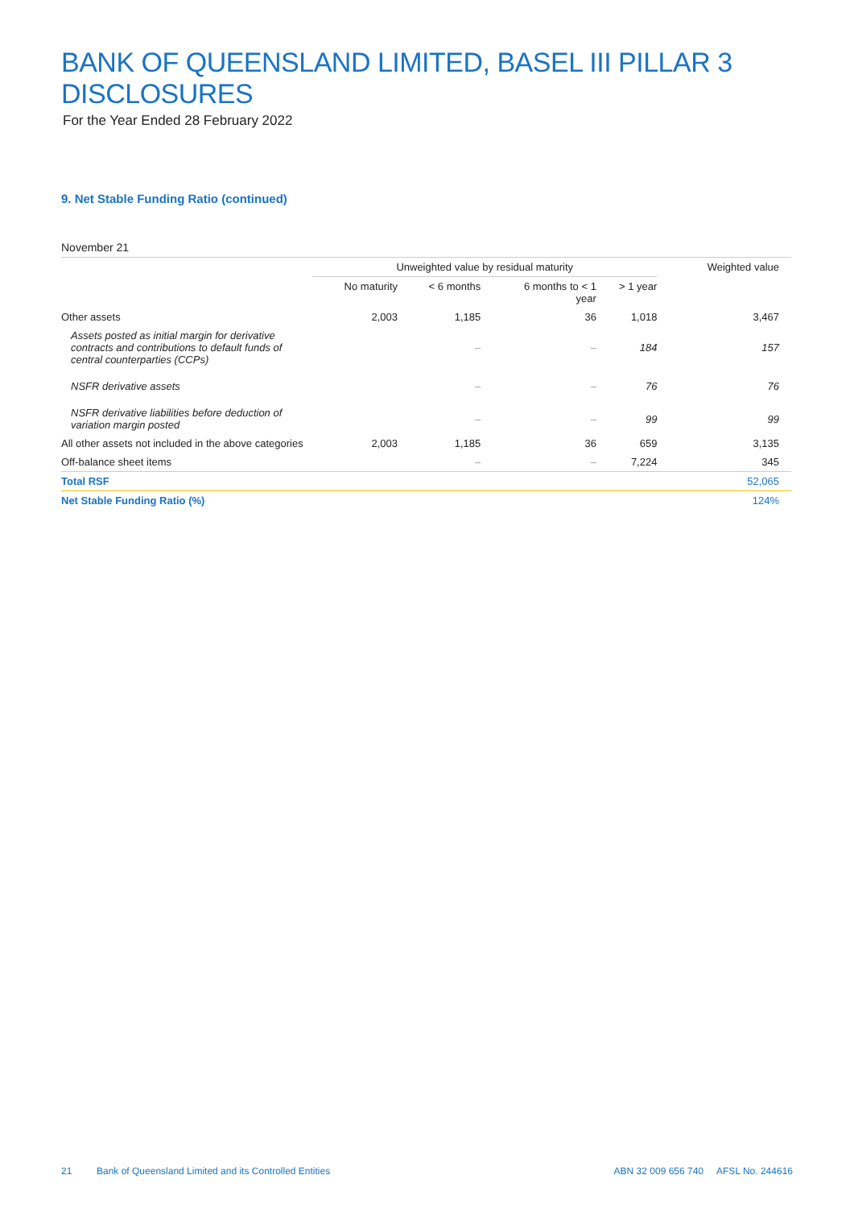BANK OF QUEENSLAND LIMITED, BASEL III PILLAR 3 DISCLOSURES
For the Year Ended 28 February 2022
9. Net Stable Funding Ratio (continued)
November 21
| | Unweighted value by residual maturity | | | | Weighted value |
| --- | --- | --- | --- | --- | --- |
| | No maturity | < 6 months | 6 months to < 1 year | > 1 year | |
| Other assets | 2,003 | 1,185 | 36 | 1,018 | 3,467 |
| Assets posted as initial margin for derivative contracts and contributions to default funds of central counterparties (CCPs) | | – | – | 184 | 157 |
| NSFR derivative assets | | – | – | 76 | 76 |
| NSFR derivative liabilities before deduction of variation margin posted | | – | – | 99 | 99 |
| All other assets not included in the above categories | 2,003 | 1,185 | 36 | 659 | 3,135 |
| Off-balance sheet items | | – | – | 7,224 | 345 |
| Total RSF | | | | | 52,065 |
| Net Stable Funding Ratio (%) | | | | | 124% |
21 Bank of Queensland Limited and its Controlled Entities ABN 32 009 656 740 AFSL No. 244616